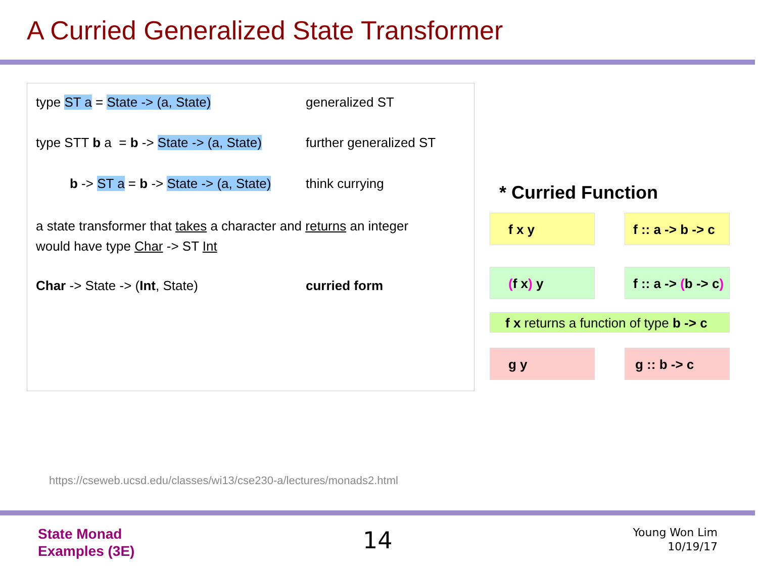A Curried Generalized State Transformer
type ST a = State -> (a, State) generalized ST
type STT b a = b -> State -> (a, State)
further generalized ST
b -> ST a = b -> State -> (a, State)
think currying
a state transformer that takes a character and returns an integer
would have type Char -> ST Int
Char -> State -> (Int, State) curried form
* Curried Function
f x y
f :: a -> b -> c
(f x) y
f :: a -> (b -> c)
f x returns a function of type b -> c
g y g :: b -> c
https://cseweb.ucsd.edu/classes/wi13/cse230-a/lectures/monads2.html
State Monad
Examples (3E)
14
Young Won Lim
10/19/17